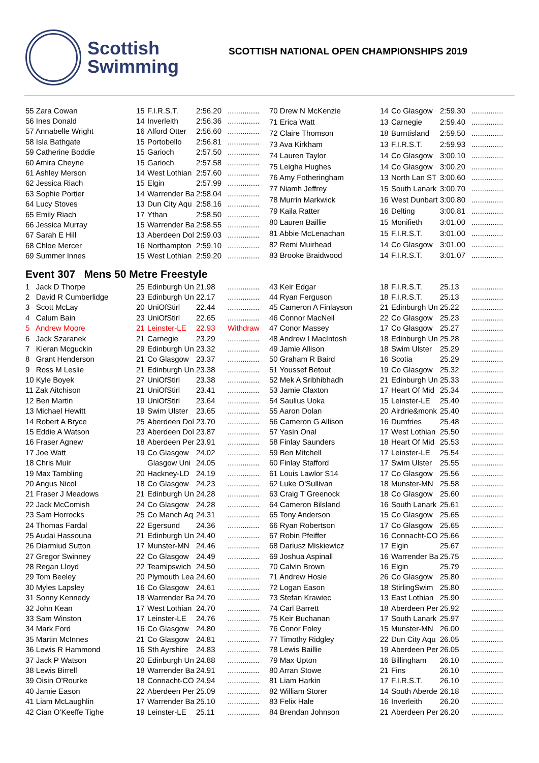Scottish
Swimming
SCOTTISH NATIONAL OPEN CHAMPIONSHIPS 2019
| 55 Zara Cowan | 15 | F.I.R.S.T. | 2:56.20 | ............... |
| 56 Ines Donald | 14 | Inverleith | 2:56.36 | ............... |
| 57 Annabelle Wright | 16 | Alford Otter | 2:56.60 | ............... |
| 58 Isla Bathgate | 15 | Portobello | 2:56.81 | ............... |
| 59 Catherine Boddie | 15 | Garioch | 2:57.50 | ............... |
| 60 Amira Cheyne | 15 | Garioch | 2:57.58 | ............... |
| 61 Ashley Merson | 14 | West Lothian | 2:57.60 | ............... |
| 62 Jessica Riach | 15 | Elgin | 2:57.99 | ............... |
| 63 Sophie Portier | 14 | Warrender Ba | 2:58.04 | ............... |
| 64 Lucy Stoves | 13 | Dun City Aqu | 2:58.16 | ............... |
| 65 Emily Riach | 17 | Ythan | 2:58.50 | ............... |
| 66 Jessica Murray | 15 | Warrender Ba | 2:58.55 | ............... |
| 67 Sarah E Hill | 13 | Aberdeen Dol | 2:59.03 | ............... |
| 68 Chloe Mercer | 16 | Northampton | 2:59.10 | ............... |
| 69 Summer Innes | 15 | West Lothian | 2:59.20 | ............... |
| 70 Drew N McKenzie | 14 | Co Glasgow | 2:59.30 | ............... |
| 71 Erica Watt | 13 | Carnegie | 2:59.40 | ............... |
| 72 Claire Thomson | 18 | Burntisland | 2:59.50 | ............... |
| 73 Ava Kirkham | 13 | F.I.R.S.T. | 2:59.93 | ............... |
| 74 Lauren Taylor | 14 | Co Glasgow | 3:00.10 | ............... |
| 75 Leigha Hughes | 14 | Co Glasgow | 3:00.20 | ............... |
| 76 Amy Fotheringham | 13 | North Lan ST | 3:00.60 | ............... |
| 77 Niamh Jeffrey | 15 | South Lanark | 3:00.70 | ............... |
| 78 Murrin Markwick | 16 | West Dunbart | 3:00.80 | ............... |
| 79 Kaila Ratter | 16 | Delting | 3:00.81 | ............... |
| 80 Lauren Baillie | 15 | Monifieth | 3:01.00 | ............... |
| 81 Abbie McLenachan | 15 | F.I.R.S.T. | 3:01.00 | ............... |
| 82 Remi Muirhead | 14 | Co Glasgow | 3:01.00 | ............... |
| 83 Brooke Braidwood | 14 | F.I.R.S.T. | 3:01.07 | ............... |
Event 307 Mens 50 Metre Freestyle
| 1 Jack D Thorpe | 25 | Edinburgh Un | 21.98 | ............... |
| 2 David R Cumberlidge | 23 | Edinburgh Un | 22.17 | ............... |
| 3 Scott McLay | 20 | UniOfStirl | 22.44 | ............... |
| 4 Calum Bain | 23 | UniOfStirl | 22.65 | ............... |
| 5 Andrew Moore | 21 | Leinster-LE | 22.93 | Withdraw |
| 6 Jack Szaranek | 21 | Carnegie | 23.29 | ............... |
| 7 Kieran Mcguckin | 29 | Edinburgh Un | 23.32 | ............... |
| 8 Grant Henderson | 21 | Co Glasgow | 23.37 | ............... |
| 9 Ross M Leslie | 21 | Edinburgh Un | 23.38 | ............... |
| 10 Kyle Boyek | 27 | UniOfStirl | 23.38 | ............... |
| 11 Zak Aitchison | 21 | UniOfStirl | 23.41 | ............... |
| 12 Ben Martin | 19 | UniOfStirl | 23.64 | ............... |
| 13 Michael Hewitt | 19 | Swim Ulster | 23.65 | ............... |
| 14 Robert A Bryce | 25 | Aberdeen Dol | 23.70 | ............... |
| 15 Eddie A Watson | 23 | Aberdeen Dol | 23.87 | ............... |
| 16 Fraser Agnew | 18 | Aberdeen Per | 23.91 | ............... |
| 17 Joe Watt | 19 | Co Glasgow | 24.02 | ............... |
| 18 Chris Muir | | Glasgow Uni | 24.05 | ............... |
| 19 Max Tambling | 20 | Hackney-LD | 24.19 | ............... |
| 20 Angus Nicol | 18 | Co Glasgow | 24.23 | ............... |
| 21 Fraser J Meadows | 21 | Edinburgh Un | 24.28 | ............... |
| 22 Jack McComish | 24 | Co Glasgow | 24.28 | ............... |
| 23 Sam Horrocks | 25 | Co Manch Aq | 24.31 | ............... |
| 24 Thomas Fardal | 22 | Egersund | 24.36 | ............... |
| 25 Audai Hassouna | 21 | Edinburgh Un | 24.40 | ............... |
| 26 Diarmiud Sutton | 17 | Munster-MN | 24.46 | ............... |
| 27 Gregor Swinney | 22 | Co Glasgow | 24.49 | ............... |
| 28 Regan Lloyd | 22 | Teamipswich | 24.50 | ............... |
| 29 Tom Beeley | 20 | Plymouth Lea | 24.60 | ............... |
| 30 Myles Lapsley | 16 | Co Glasgow | 24.61 | ............... |
| 31 Sonny Kennedy | 18 | Warrender Ba | 24.70 | ............... |
| 32 John Kean | 17 | West Lothian | 24.70 | ............... |
| 33 Sam Winston | 17 | Leinster-LE | 24.76 | ............... |
| 34 Mark Ford | 16 | Co Glasgow | 24.80 | ............... |
| 35 Martin McInnes | 21 | Co Glasgow | 24.81 | ............... |
| 36 Lewis R Hammond | 16 | Sth Ayrshire | 24.83 | ............... |
| 37 Jack P Watson | 20 | Edinburgh Un | 24.88 | ............... |
| 38 Lewis Birrell | 18 | Warrender Ba | 24.91 | ............... |
| 39 Oisin O'Rourke | 18 | Connacht-CO | 24.94 | ............... |
| 40 Jamie Eason | 22 | Aberdeen Per | 25.09 | ............... |
| 41 Liam McLaughlin | 17 | Warrender Ba | 25.10 | ............... |
| 42 Cian O'Keeffe Tighe | 19 | Leinster-LE | 25.11 | ............... |
| 43 Keir Edgar | 18 | F.I.R.S.T. | 25.13 | ............... |
| 44 Ryan Ferguson | 18 | F.I.R.S.T. | 25.13 | ............... |
| 45 Cameron A Finlayson | 21 | Edinburgh Un | 25.22 | ............... |
| 46 Connor MacNeil | 22 | Co Glasgow | 25.23 | ............... |
| 47 Conor Massey | 17 | Co Glasgow | 25.27 | ............... |
| 48 Andrew I MacIntosh | 18 | Edinburgh Un | 25.28 | ............... |
| 49 Jamie Allison | 18 | Swim Ulster | 25.29 | ............... |
| 50 Graham R Baird | 16 | Scotia | 25.29 | ............... |
| 51 Youssef Betout | 19 | Co Glasgow | 25.32 | ............... |
| 52 Mek A Sribhibhadh | 21 | Edinburgh Un | 25.33 | ............... |
| 53 Jamie Claxton | 17 | Heart Of Mid | 25.34 | ............... |
| 54 Saulius Uoka | 15 | Leinster-LE | 25.40 | ............... |
| 55 Aaron Dolan | 20 | Airdrie&monk | 25.40 | ............... |
| 56 Cameron G Allison | 16 | Dumfries | 25.48 | ............... |
| 57 Yasin Onal | 17 | West Lothian | 25.50 | ............... |
| 58 Finlay Saunders | 18 | Heart Of Mid | 25.53 | ............... |
| 59 Ben Mitchell | 17 | Leinster-LE | 25.54 | ............... |
| 60 Finlay Stafford | 17 | Swim Ulster | 25.55 | ............... |
| 61 Louis Lawlor S14 | 17 | Co Glasgow | 25.56 | ............... |
| 62 Luke O'Sullivan | 18 | Munster-MN | 25.58 | ............... |
| 63 Craig T Greenock | 18 | Co Glasgow | 25.60 | ............... |
| 64 Cameron Bilsland | 16 | South Lanark | 25.61 | ............... |
| 65 Tony Anderson | 15 | Co Glasgow | 25.65 | ............... |
| 66 Ryan Robertson | 17 | Co Glasgow | 25.65 | ............... |
| 67 Robin Pfeiffer | 16 | Connacht-CO | 25.66 | ............... |
| 68 Dariusz Miskiewicz | 17 | Elgin | 25.67 | ............... |
| 69 Joshua Aspinall | 16 | Warrender Ba | 25.75 | ............... |
| 70 Calvin Brown | 16 | Elgin | 25.79 | ............... |
| 71 Andrew Hosie | 26 | Co Glasgow | 25.80 | ............... |
| 72 Logan Eason | 18 | StirlingSwim | 25.80 | ............... |
| 73 Stefan Krawiec | 13 | East Lothian | 25.90 | ............... |
| 74 Carl Barrett | 18 | Aberdeen Per | 25.92 | ............... |
| 75 Keir Buchanan | 17 | South Lanark | 25.97 | ............... |
| 76 Conor Foley | 15 | Munster-MN | 26.00 | ............... |
| 77 Timothy Ridgley | 22 | Dun City Aqu | 26.05 | ............... |
| 78 Lewis Baillie | 19 | Aberdeen Per | 26.05 | ............... |
| 79 Max Upton | 16 | Billingham | 26.10 | ............... |
| 80 Arran Stowe | 21 | Fins | 26.10 | ............... |
| 81 Liam Harkin | 17 | F.I.R.S.T. | 26.10 | ............... |
| 82 William Storer | 14 | South Aberde | 26.18 | ............... |
| 83 Felix Hale | 16 | Inverleith | 26.20 | ............... |
| 84 Brendan Johnson | 21 | Aberdeen Per | 26.20 | ............... |